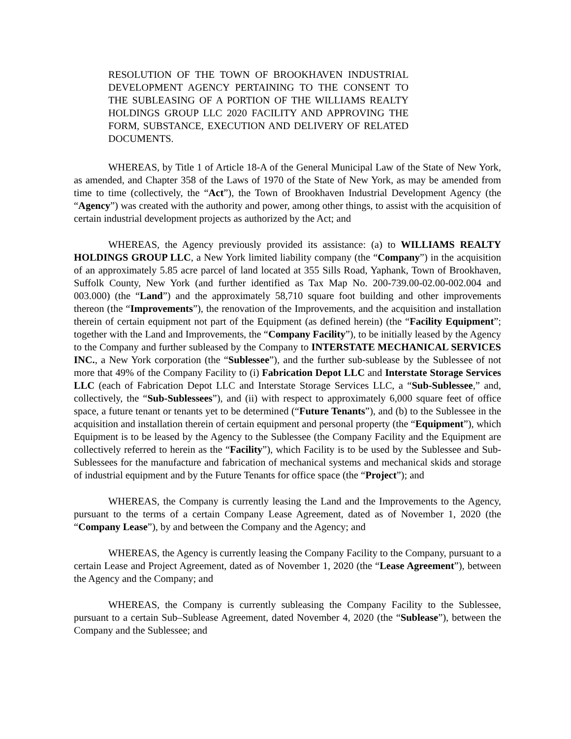RESOLUTION OF THE TOWN OF BROOKHAVEN INDUSTRIAL DEVELOPMENT AGENCY PERTAINING TO THE CONSENT TO THE SUBLEASING OF A PORTION OF THE WILLIAMS REALTY HOLDINGS GROUP LLC 2020 FACILITY AND APPROVING THE FORM, SUBSTANCE, EXECUTION AND DELIVERY OF RELATED DOCUMENTS.
WHEREAS, by Title 1 of Article 18-A of the General Municipal Law of the State of New York, as amended, and Chapter 358 of the Laws of 1970 of the State of New York, as may be amended from time to time (collectively, the “Act”), the Town of Brookhaven Industrial Development Agency (the “Agency”) was created with the authority and power, among other things, to assist with the acquisition of certain industrial development projects as authorized by the Act; and
WHEREAS, the Agency previously provided its assistance: (a) to WILLIAMS REALTY HOLDINGS GROUP LLC, a New York limited liability company (the “Company”) in the acquisition of an approximately 5.85 acre parcel of land located at 355 Sills Road, Yaphank, Town of Brookhaven, Suffolk County, New York (and further identified as Tax Map No. 200-739.00-02.00-002.004 and 003.000) (the “Land”) and the approximately 58,710 square foot building and other improvements thereon (the “Improvements”), the renovation of the Improvements, and the acquisition and installation therein of certain equipment not part of the Equipment (as defined herein) (the “Facility Equipment”; together with the Land and Improvements, the “Company Facility”), to be initially leased by the Agency to the Company and further subleased by the Company to INTERSTATE MECHANICAL SERVICES INC., a New York corporation (the “Sublessee”), and the further sub-sublease by the Sublessee of not more that 49% of the Company Facility to (i) Fabrication Depot LLC and Interstate Storage Services LLC (each of Fabrication Depot LLC and Interstate Storage Services LLC, a “Sub-Sublessee,” and, collectively, the “Sub-Sublessees”), and (ii) with respect to approximately 6,000 square feet of office space, a future tenant or tenants yet to be determined (“Future Tenants”), and (b) to the Sublessee in the acquisition and installation therein of certain equipment and personal property (the “Equipment”), which Equipment is to be leased by the Agency to the Sublessee (the Company Facility and the Equipment are collectively referred to herein as the “Facility”), which Facility is to be used by the Sublessee and Sub-Sublessees for the manufacture and fabrication of mechanical systems and mechanical skids and storage of industrial equipment and by the Future Tenants for office space (the “Project”); and
WHEREAS, the Company is currently leasing the Land and the Improvements to the Agency, pursuant to the terms of a certain Company Lease Agreement, dated as of November 1, 2020 (the “Company Lease”), by and between the Company and the Agency; and
WHEREAS, the Agency is currently leasing the Company Facility to the Company, pursuant to a certain Lease and Project Agreement, dated as of November 1, 2020 (the “Lease Agreement”), between the Agency and the Company; and
WHEREAS, the Company is currently subleasing the Company Facility to the Sublessee, pursuant to a certain Sub–Sublease Agreement, dated November 4, 2020 (the “Sublease”), between the Company and the Sublessee; and